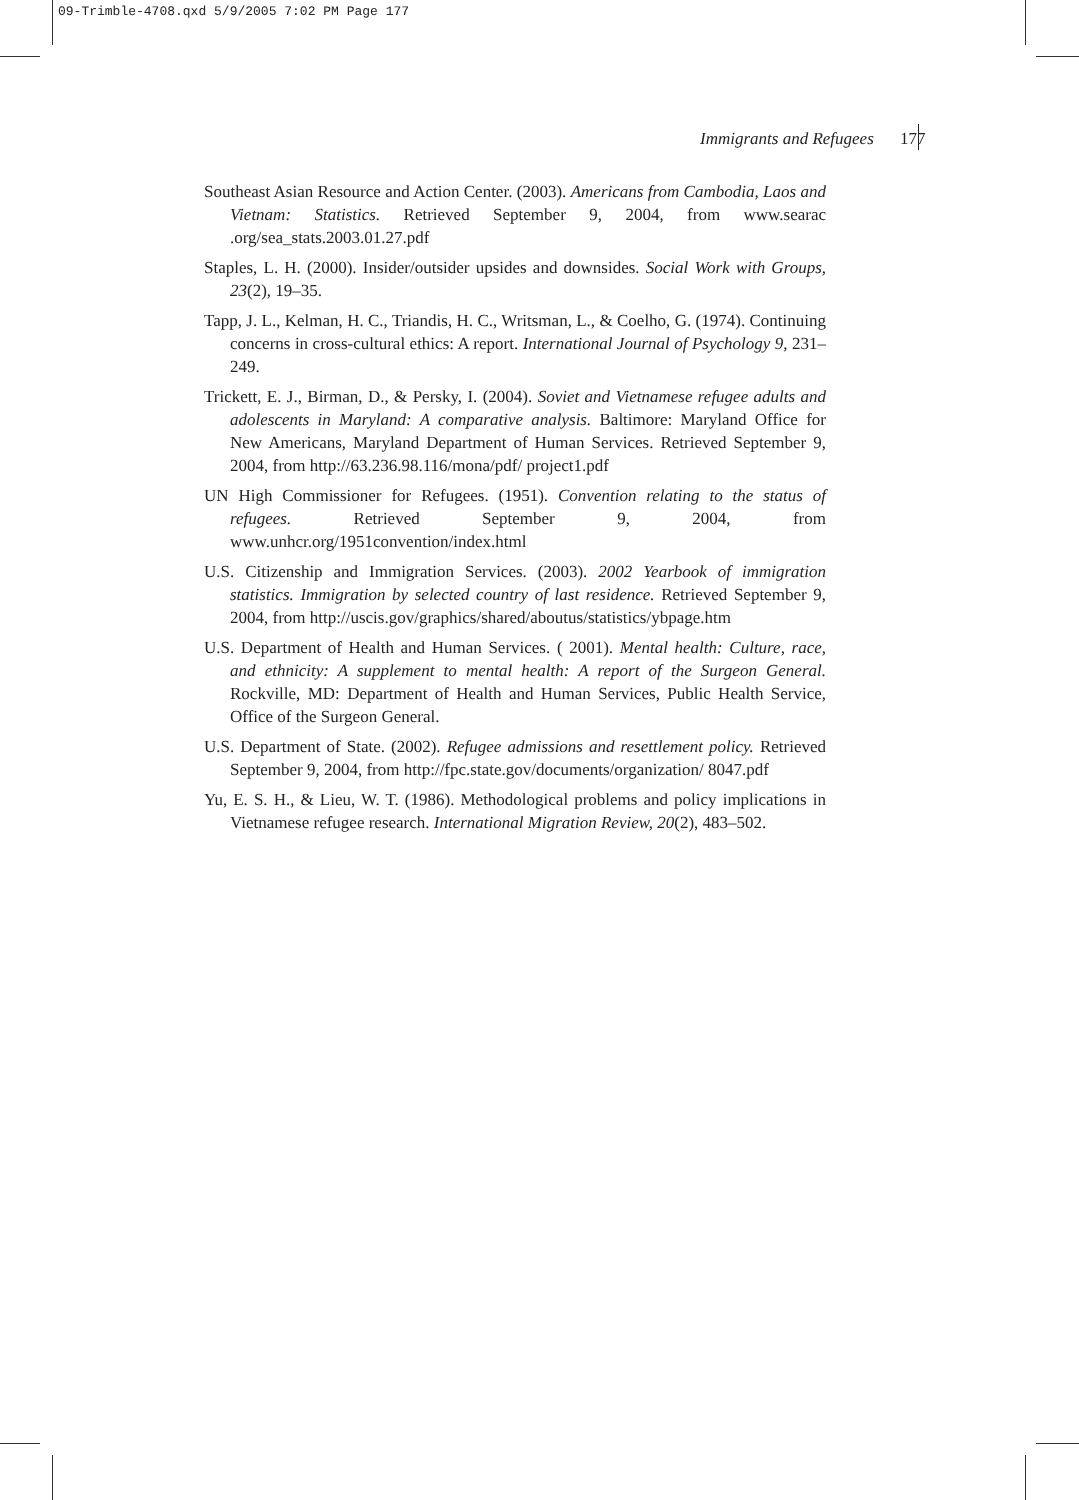09-Trimble-4708.qxd 5/9/2005 7:02 PM Page 177
Immigrants and Refugees 177
Southeast Asian Resource and Action Center. (2003). Americans from Cambodia, Laos and Vietnam: Statistics. Retrieved September 9, 2004, from www.searac .org/sea_stats.2003.01.27.pdf
Staples, L. H. (2000). Insider/outsider upsides and downsides. Social Work with Groups, 23(2), 19–35.
Tapp, J. L., Kelman, H. C., Triandis, H. C., Writsman, L., & Coelho, G. (1974). Continuing concerns in cross-cultural ethics: A report. International Journal of Psychology 9, 231–249.
Trickett, E. J., Birman, D., & Persky, I. (2004). Soviet and Vietnamese refugee adults and adolescents in Maryland: A comparative analysis. Baltimore: Maryland Office for New Americans, Maryland Department of Human Services. Retrieved September 9, 2004, from http://63.236.98.116/mona/pdf/ project1.pdf
UN High Commissioner for Refugees. (1951). Convention relating to the status of refugees. Retrieved September 9, 2004, from www.unhcr.org/1951convention/index.html
U.S. Citizenship and Immigration Services. (2003). 2002 Yearbook of immigration statistics. Immigration by selected country of last residence. Retrieved September 9, 2004, from http://uscis.gov/graphics/shared/aboutus/statistics/ybpage.htm
U.S. Department of Health and Human Services. ( 2001). Mental health: Culture, race, and ethnicity: A supplement to mental health: A report of the Surgeon General. Rockville, MD: Department of Health and Human Services, Public Health Service, Office of the Surgeon General.
U.S. Department of State. (2002). Refugee admissions and resettlement policy. Retrieved September 9, 2004, from http://fpc.state.gov/documents/organization/ 8047.pdf
Yu, E. S. H., & Lieu, W. T. (1986). Methodological problems and policy implications in Vietnamese refugee research. International Migration Review, 20(2), 483–502.